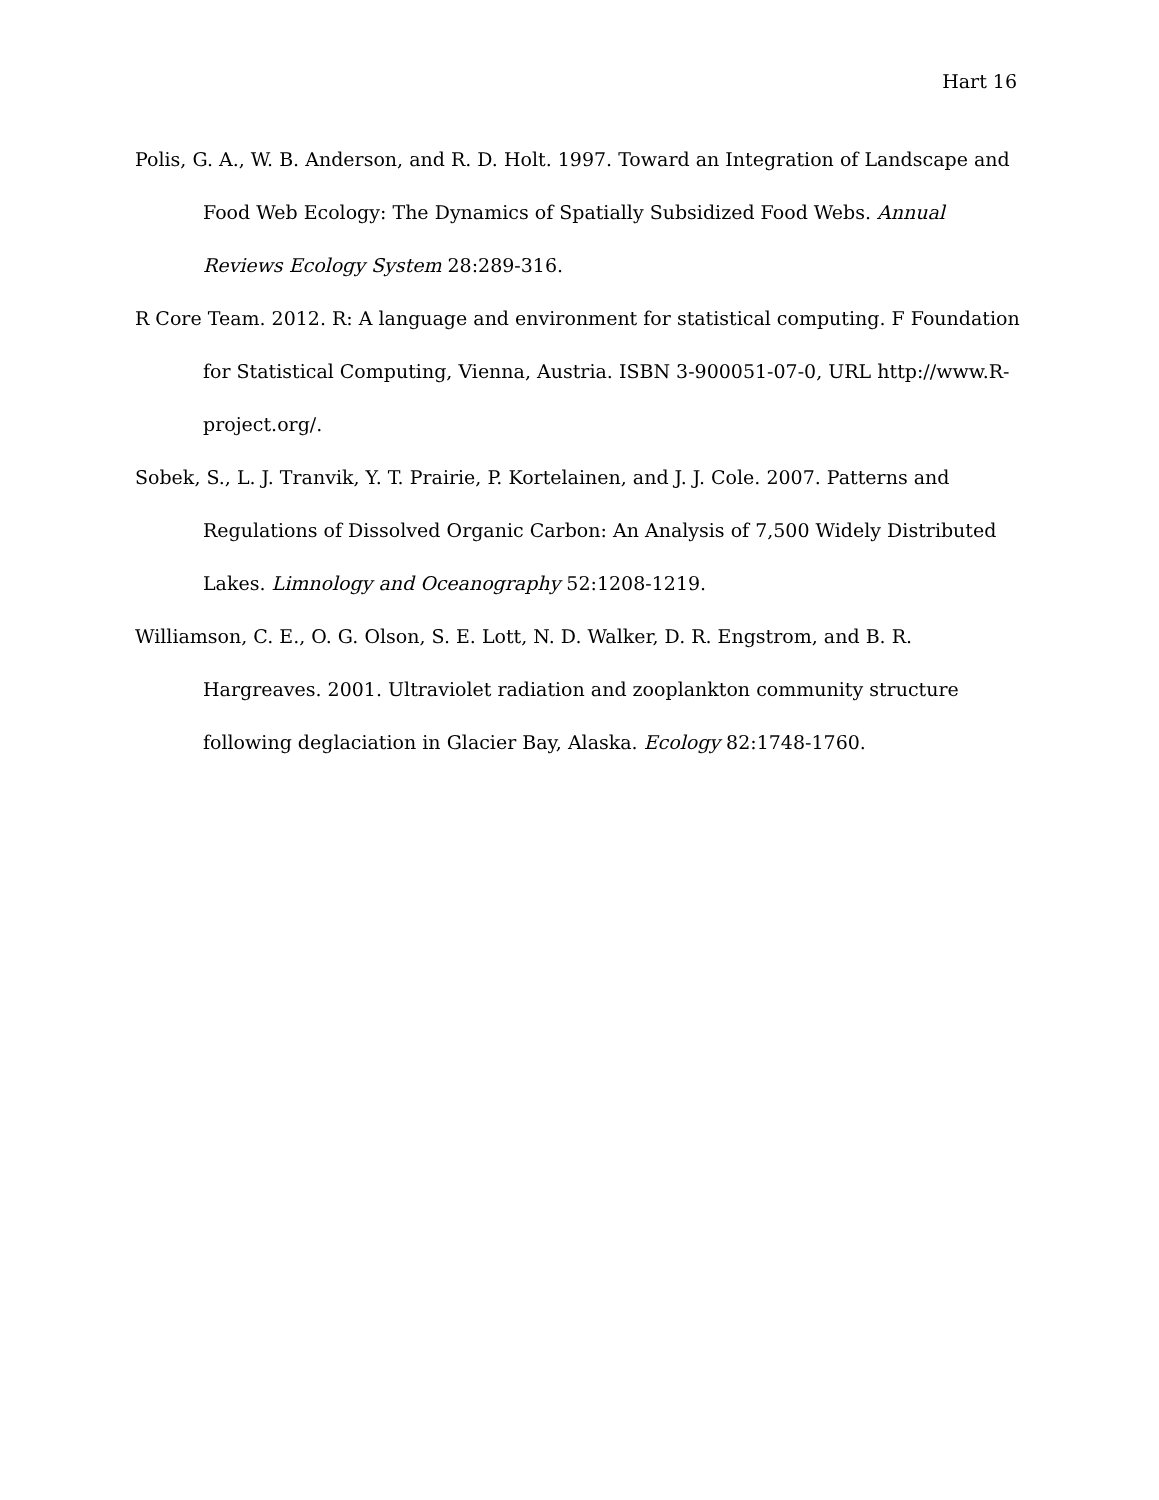Hart 16
Polis, G. A., W. B. Anderson, and R. D. Holt. 1997. Toward an Integration of Landscape and Food Web Ecology: The Dynamics of Spatially Subsidized Food Webs. Annual Reviews Ecology System 28:289-316.
R Core Team. 2012. R: A language and environment for statistical computing. F Foundation for Statistical Computing, Vienna, Austria. ISBN 3-900051-07-0, URL http://www.R-project.org/.
Sobek, S., L. J. Tranvik, Y. T. Prairie, P. Kortelainen, and J. J. Cole. 2007. Patterns and Regulations of Dissolved Organic Carbon: An Analysis of 7,500 Widely Distributed Lakes. Limnology and Oceanography 52:1208-1219.
Williamson, C. E., O. G. Olson, S. E. Lott, N. D. Walker, D. R. Engstrom, and B. R. Hargreaves. 2001. Ultraviolet radiation and zooplankton community structure following deglaciation in Glacier Bay, Alaska. Ecology 82:1748-1760.